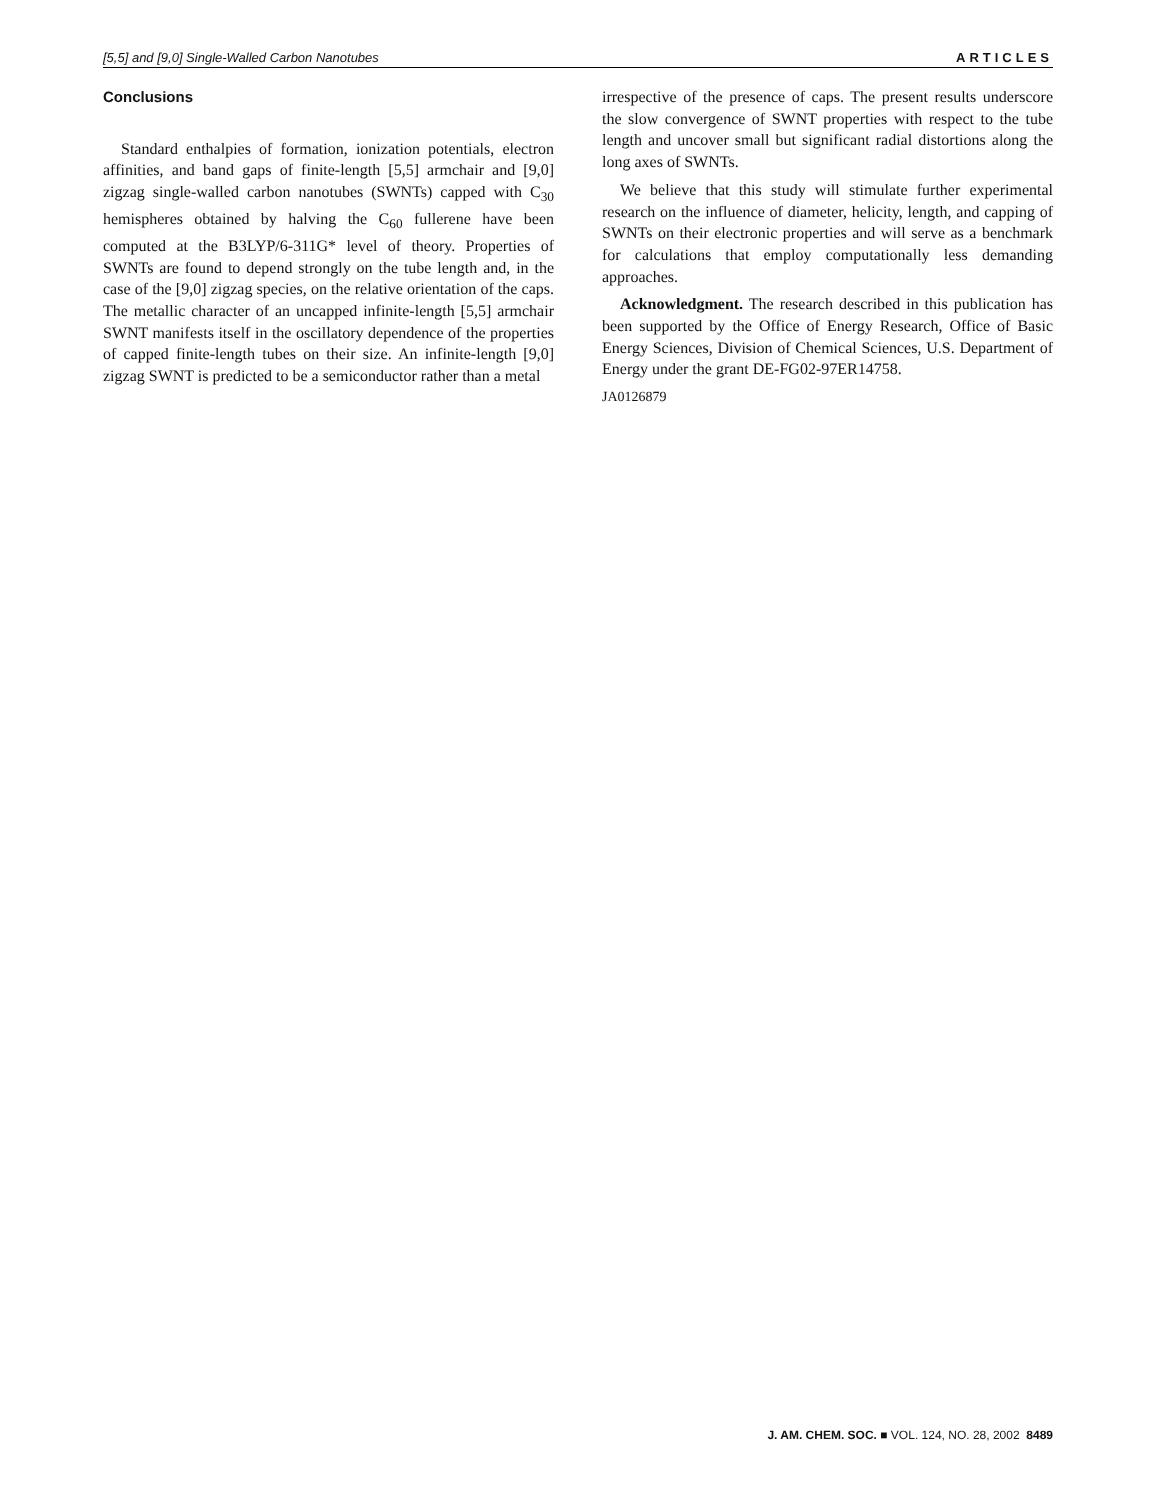[5,5] and [9,0] Single-Walled Carbon Nanotubes ARTICLES
Conclusions
Standard enthalpies of formation, ionization potentials, electron affinities, and band gaps of finite-length [5,5] armchair and [9,0] zigzag single-walled carbon nanotubes (SWNTs) capped with C<sub>30</sub> hemispheres obtained by halving the C<sub>60</sub> fullerene have been computed at the B3LYP/6-311G* level of theory. Properties of SWNTs are found to depend strongly on the tube length and, in the case of the [9,0] zigzag species, on the relative orientation of the caps. The metallic character of an uncapped infinite-length [5,5] armchair SWNT manifests itself in the oscillatory dependence of the properties of capped finite-length tubes on their size. An infinite-length [9,0] zigzag SWNT is predicted to be a semiconductor rather than a metal
irrespective of the presence of caps. The present results underscore the slow convergence of SWNT properties with respect to the tube length and uncover small but significant radial distortions along the long axes of SWNTs.
We believe that this study will stimulate further experimental research on the influence of diameter, helicity, length, and capping of SWNTs on their electronic properties and will serve as a benchmark for calculations that employ computationally less demanding approaches.
Acknowledgment. The research described in this publication has been supported by the Office of Energy Research, Office of Basic Energy Sciences, Division of Chemical Sciences, U.S. Department of Energy under the grant DE-FG02-97ER14758.
JA0126879
J. AM. CHEM. SOC. ■ VOL. 124, NO. 28, 2002 8489